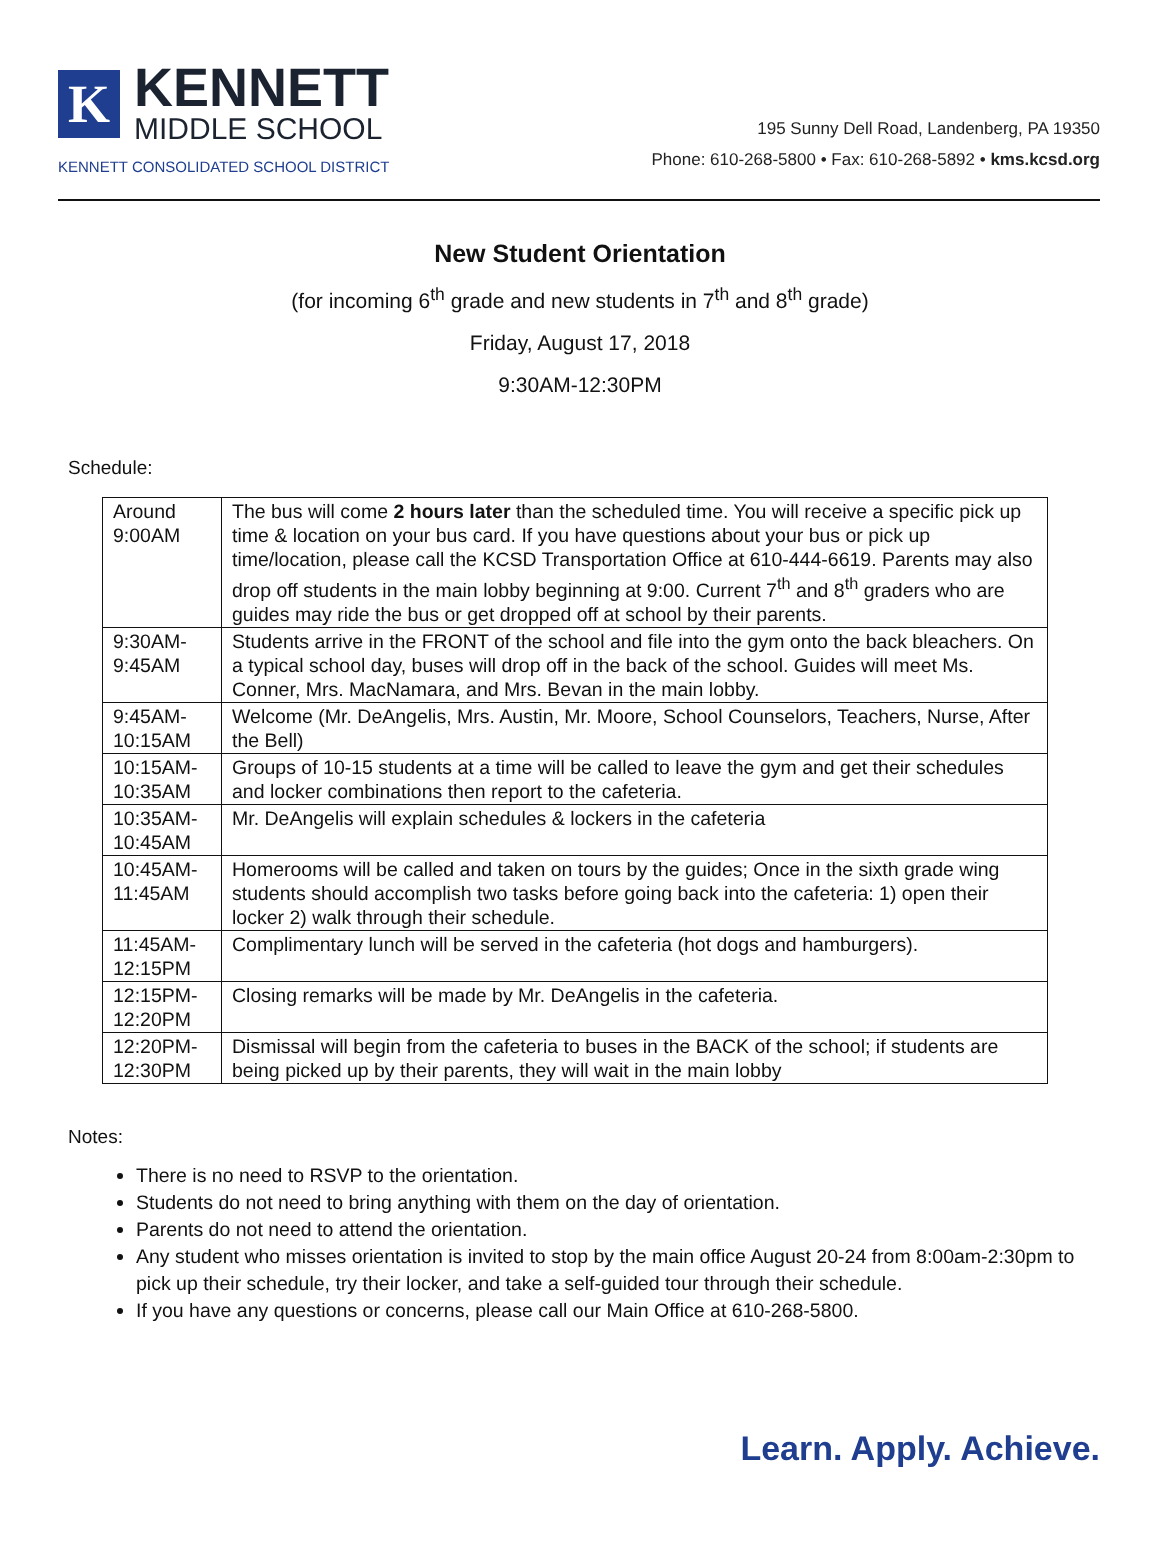K
KENNETT
MIDDLE SCHOOL
KENNETT CONSOLIDATED SCHOOL DISTRICT
195 Sunny Dell Road, Landenberg, PA 19350
Phone: 610-268-5800 • Fax: 610-268-5892 • kms.kcsd.org
New Student Orientation
(for incoming 6<sup>th</sup> grade and new students in 7<sup>th</sup> and 8<sup>th</sup> grade)
Friday, August 17, 2018
9:30AM-12:30PM
Schedule:
| Around 9:00AM | The bus will come 2 hours later than the scheduled time. You will receive a specific pick up time & location on your bus card. If you have questions about your bus or pick up time/location, please call the KCSD Transportation Office at 610-444-6619. Parents may also drop off students in the main lobby beginning at 9:00. Current 7<sup>th</sup> and 8<sup>th</sup> graders who are guides may ride the bus or get dropped off at school by their parents. |
| 9:30AM-9:45AM | Students arrive in the FRONT of the school and file into the gym onto the back bleachers. On a typical school day, buses will drop off in the back of the school. Guides will meet Ms. Conner, Mrs. MacNamara, and Mrs. Bevan in the main lobby. |
| 9:45AM-10:15AM | Welcome (Mr. DeAngelis, Mrs. Austin, Mr. Moore, School Counselors, Teachers, Nurse, After the Bell) |
| 10:15AM-10:35AM | Groups of 10-15 students at a time will be called to leave the gym and get their schedules and locker combinations then report to the cafeteria. |
| 10:35AM-10:45AM | Mr. DeAngelis will explain schedules & lockers in the cafeteria |
| 10:45AM-11:45AM | Homerooms will be called and taken on tours by the guides; Once in the sixth grade wing students should accomplish two tasks before going back into the cafeteria: 1) open their locker 2) walk through their schedule. |
| 11:45AM-12:15PM | Complimentary lunch will be served in the cafeteria (hot dogs and hamburgers). |
| 12:15PM-12:20PM | Closing remarks will be made by Mr. DeAngelis in the cafeteria. |
| 12:20PM-12:30PM | Dismissal will begin from the cafeteria to buses in the BACK of the school; if students are being picked up by their parents, they will wait in the main lobby |
Notes:
There is no need to RSVP to the orientation.
Students do not need to bring anything with them on the day of orientation.
Parents do not need to attend the orientation.
Any student who misses orientation is invited to stop by the main office August 20-24 from 8:00am-2:30pm to pick up their schedule, try their locker, and take a self-guided tour through their schedule.
If you have any questions or concerns, please call our Main Office at 610-268-5800.
Learn. Apply. Achieve.